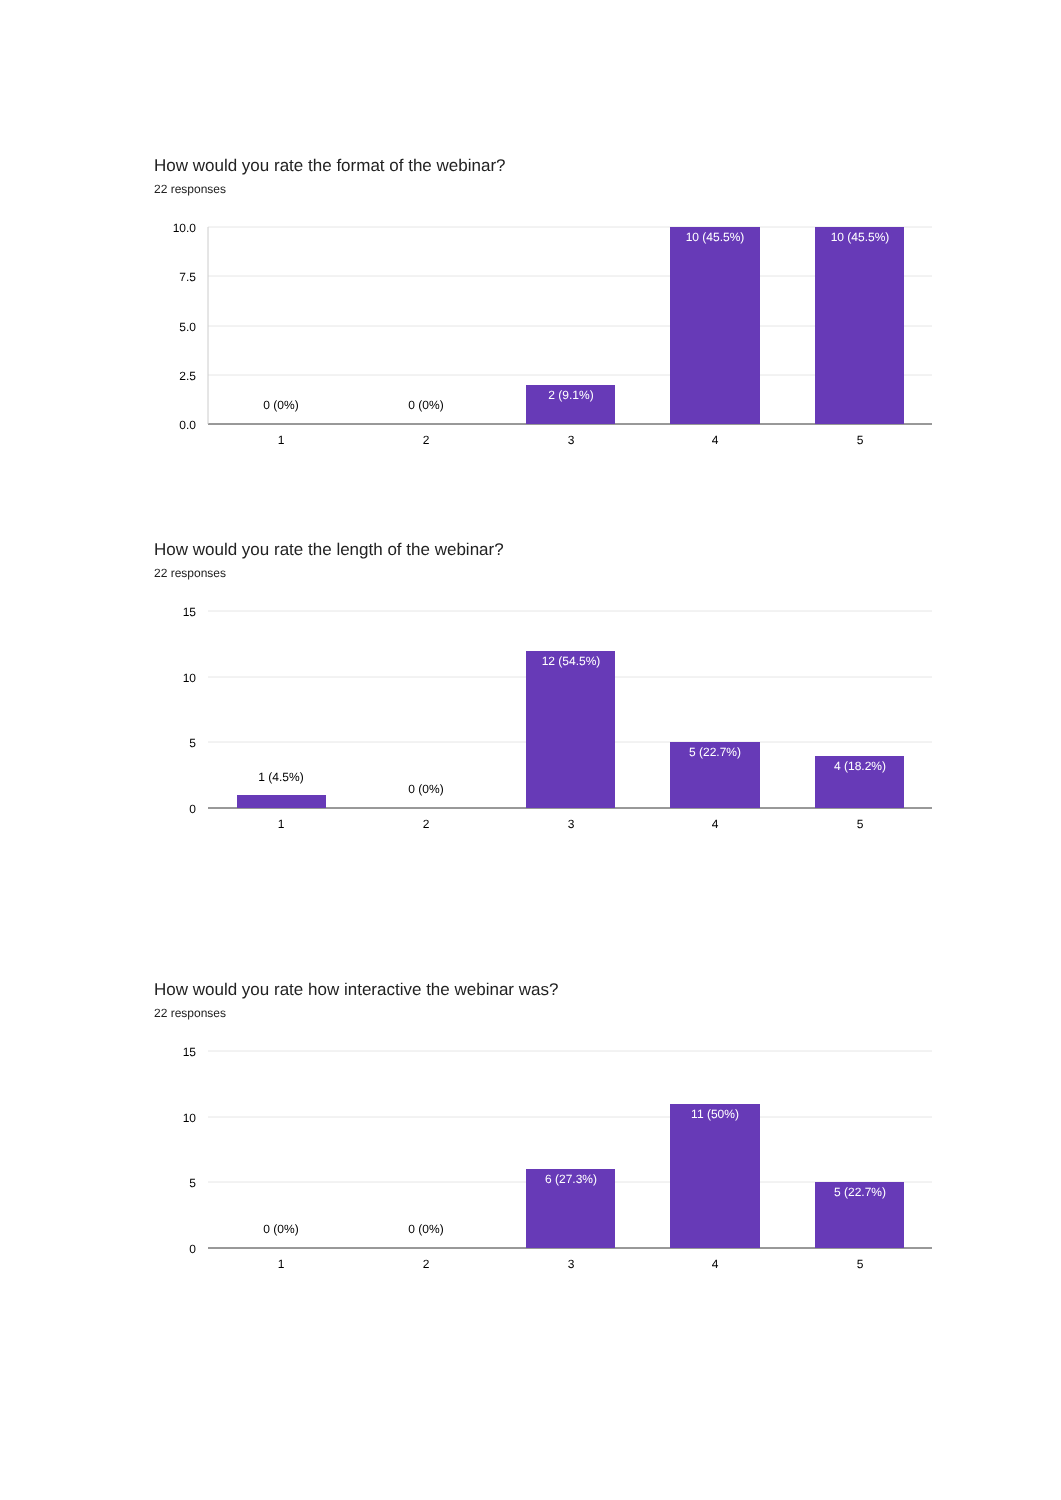How would you rate the format of the webinar?
22 responses
10.0
7.5
5.0
2.5
0.0
0 (0%)
0 (0%)
2 (9.1%)
10 (45.5%)
10 (45.5%)
1
2
3
4
5
How would you rate the length of the webinar?
22 responses
15
10
5
0
1 (4.5%)
0 (0%)
12 (54.5%)
5 (22.7%)
4 (18.2%)
1
2
3
4
5
How would you rate how interactive the webinar was?
22 responses
15
10
5
0
0 (0%)
0 (0%)
6 (27.3%)
11 (50%)
5 (22.7%)
1
2
3
4
5